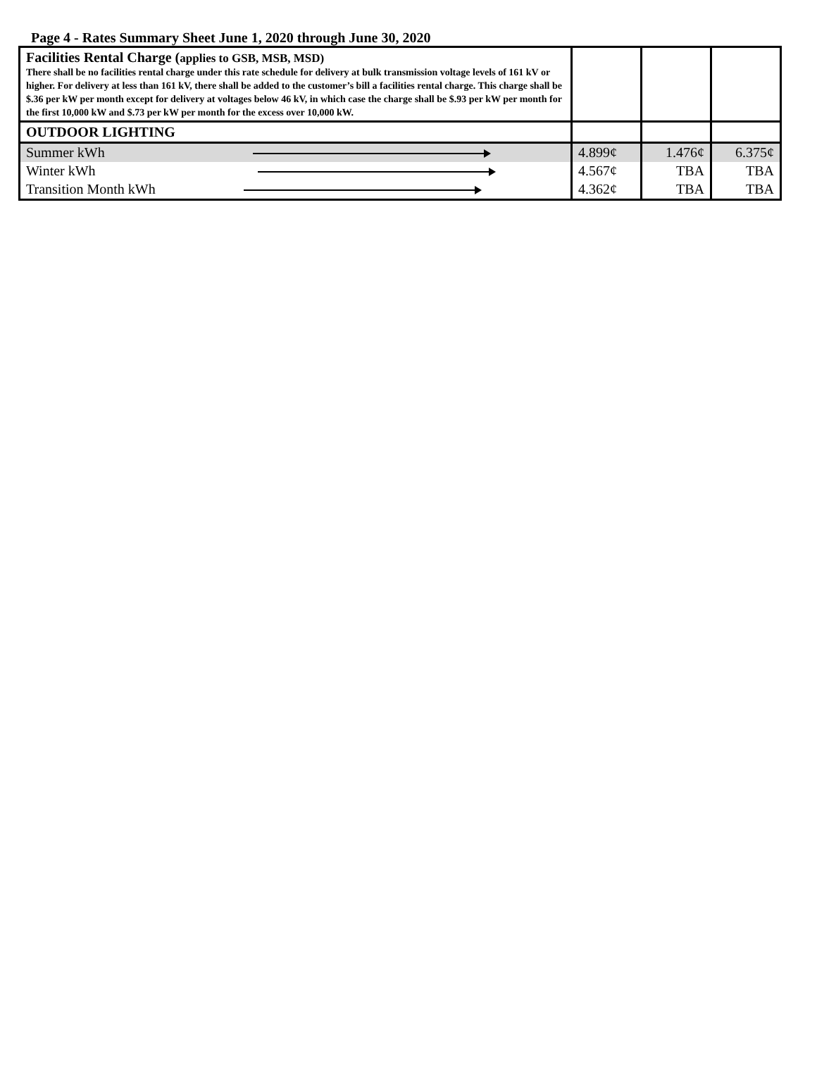Page 4 - Rates Summary Sheet June 1, 2020 through June 30, 2020
| Facilities Rental Charge ( applies to GSB, MSB, MSD) There shall be no facilities rental charge under this rate schedule for delivery at bulk transmission voltage levels of 161 kV or higher. For delivery at less than 161 kV, there shall be added to the customer’s bill a facilities rental charge. This charge shall be $.36 per kW per month except for delivery at voltages below 46 kV, in which case the charge shall be $.93 per kW per month for the first 10,000 kW and $.73 per kW per month for the excess over 10,000 kW. | | | |
| OUTDOOR LIGHTING | | | |
| Summer kWh | 4.899¢ | 1.476¢ | 6.375¢ |
| Winter kWh | 4.567¢ | TBA | TBA |
| Transition Month kWh | 4.362¢ | TBA | TBA |